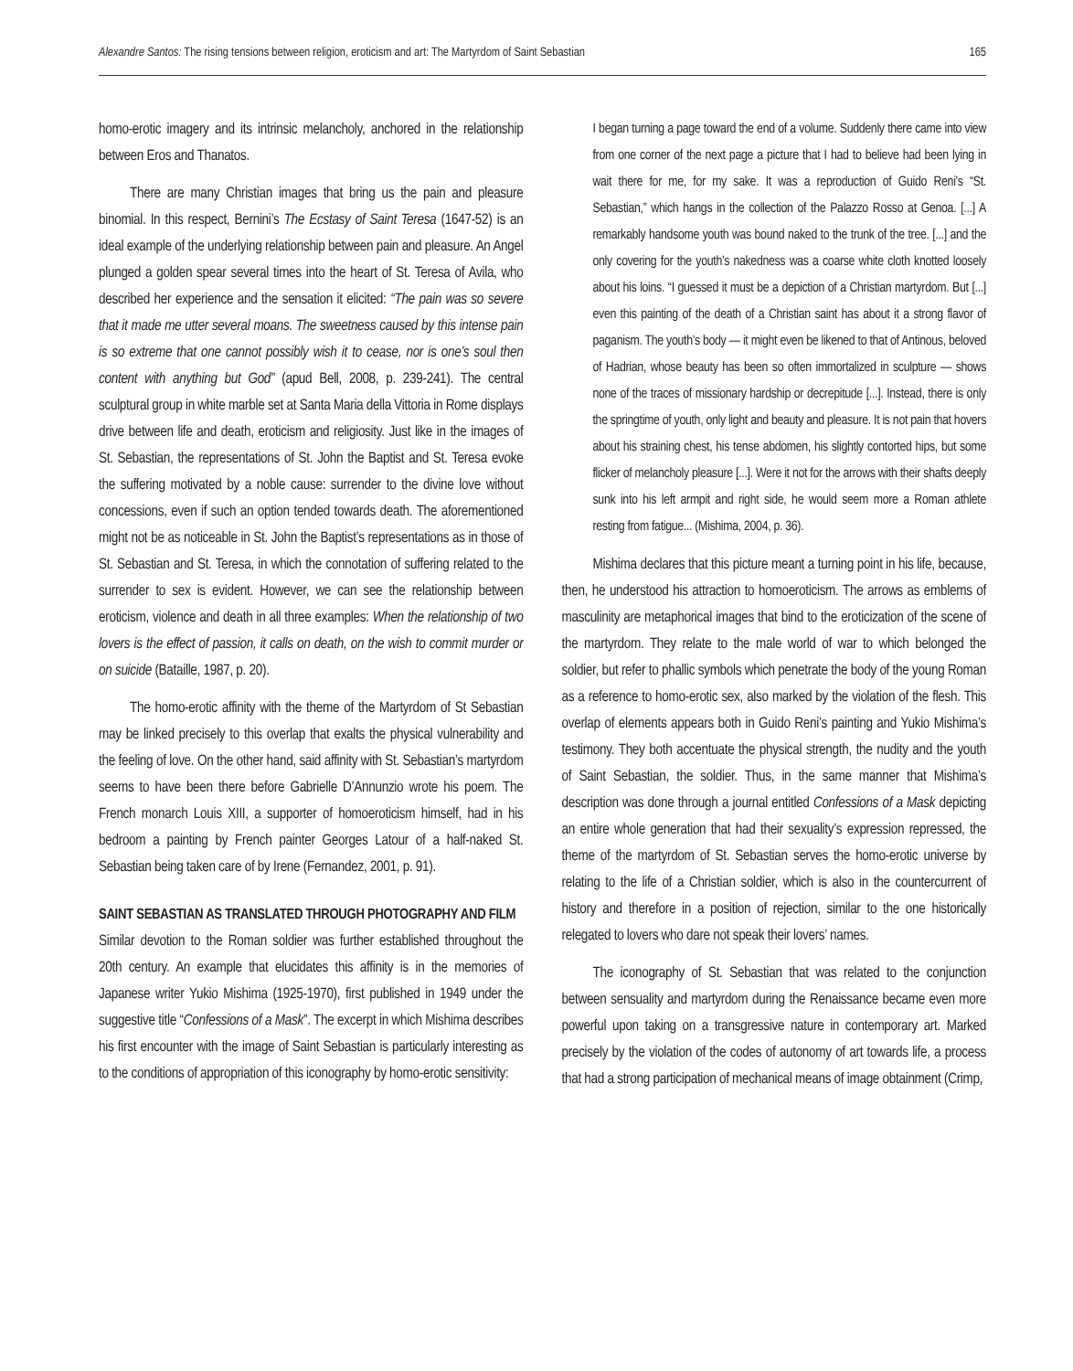Alexandre Santos: The rising tensions between religion, eroticism and art: The Martyrdom of Saint Sebastian 165
homo-erotic imagery and its intrinsic melancholy, anchored in the relationship between Eros and Thanatos.
There are many Christian images that bring us the pain and pleasure binomial. In this respect, Bernini’s The Ecstasy of Saint Teresa (1647-52) is an ideal example of the underlying relationship between pain and pleasure. An Angel plunged a golden spear several times into the heart of St. Teresa of Avila, who described her experience and the sensation it elicited: “The pain was so severe that it made me utter several moans. The sweetness caused by this intense pain is so extreme that one cannot possibly wish it to cease, nor is one’s soul then content with anything but God” (apud Bell, 2008, p. 239-241). The central sculptural group in white marble set at Santa Maria della Vittoria in Rome displays drive between life and death, eroticism and religiosity. Just like in the images of St. Sebastian, the representations of St. John the Baptist and St. Teresa evoke the suffering motivated by a noble cause: surrender to the divine love without concessions, even if such an option tended towards death. The aforementioned might not be as noticeable in St. John the Baptist’s representations as in those of St. Sebastian and St. Teresa, in which the connotation of suffering related to the surrender to sex is evident. However, we can see the relationship between eroticism, violence and death in all three examples: When the relationship of two lovers is the effect of passion, it calls on death, on the wish to commit murder or on suicide (Bataille, 1987, p. 20).
The homo-erotic affinity with the theme of the Martyrdom of St Sebastian may be linked precisely to this overlap that exalts the physical vulnerability and the feeling of love. On the other hand, said affinity with St. Sebastian’s martyrdom seems to have been there before Gabrielle D’Annunzio wrote his poem. The French monarch Louis XIII, a supporter of homoeroticism himself, had in his bedroom a painting by French painter Georges Latour of a half-naked St. Sebastian being taken care of by Irene (Fernandez, 2001, p. 91).
SAINT SEBASTIAN AS TRANSLATED THROUGH PHOTOGRAPHY AND FILM
Similar devotion to the Roman soldier was further established throughout the 20th century. An example that elucidates this affinity is in the memories of Japanese writer Yukio Mishima (1925-1970), first published in 1949 under the suggestive title “Confessions of a Mask”. The excerpt in which Mishima describes his first encounter with the image of Saint Sebastian is particularly interesting as to the conditions of appropriation of this iconography by homo-erotic sensitivity:
I began turning a page toward the end of a volume. Suddenly there came into view from one corner of the next page a picture that I had to believe had been lying in wait there for me, for my sake. It was a reproduction of Guido Reni’s “St. Sebastian,” which hangs in the collection of the Palazzo Rosso at Genoa. [...] A remarkably handsome youth was bound naked to the trunk of the tree. [...] and the only covering for the youth’s nakedness was a coarse white cloth knotted loosely about his loins. “I guessed it must be a depiction of a Christian martyrdom. But [...] even this painting of the death of a Christian saint has about it a strong flavor of paganism. The youth’s body — it might even be likened to that of Antinous, beloved of Hadrian, whose beauty has been so often immortalized in sculpture — shows none of the traces of missionary hardship or decrepitude [...]. Instead, there is only the springtime of youth, only light and beauty and pleasure. It is not pain that hovers about his straining chest, his tense abdomen, his slightly contorted hips, but some flicker of melancholy pleasure [...]. Were it not for the arrows with their shafts deeply sunk into his left armpit and right side, he would seem more a Roman athlete resting from fatigue... (Mishima, 2004, p. 36).
Mishima declares that this picture meant a turning point in his life, because, then, he understood his attraction to homoeroticism. The arrows as emblems of masculinity are metaphorical images that bind to the eroticization of the scene of the martyrdom. They relate to the male world of war to which belonged the soldier, but refer to phallic symbols which penetrate the body of the young Roman as a reference to homo-erotic sex, also marked by the violation of the flesh. This overlap of elements appears both in Guido Reni’s painting and Yukio Mishima’s testimony. They both accentuate the physical strength, the nudity and the youth of Saint Sebastian, the soldier. Thus, in the same manner that Mishima’s description was done through a journal entitled Confessions of a Mask depicting an entire whole generation that had their sexuality’s expression repressed, the theme of the martyrdom of St. Sebastian serves the homo-erotic universe by relating to the life of a Christian soldier, which is also in the countercurrent of history and therefore in a position of rejection, similar to the one historically relegated to lovers who dare not speak their lovers’ names.
The iconography of St. Sebastian that was related to the conjunction between sensuality and martyrdom during the Renaissance became even more powerful upon taking on a transgressive nature in contemporary art. Marked precisely by the violation of the codes of autonomy of art towards life, a process that had a strong participation of mechanical means of image obtainment (Crimp,